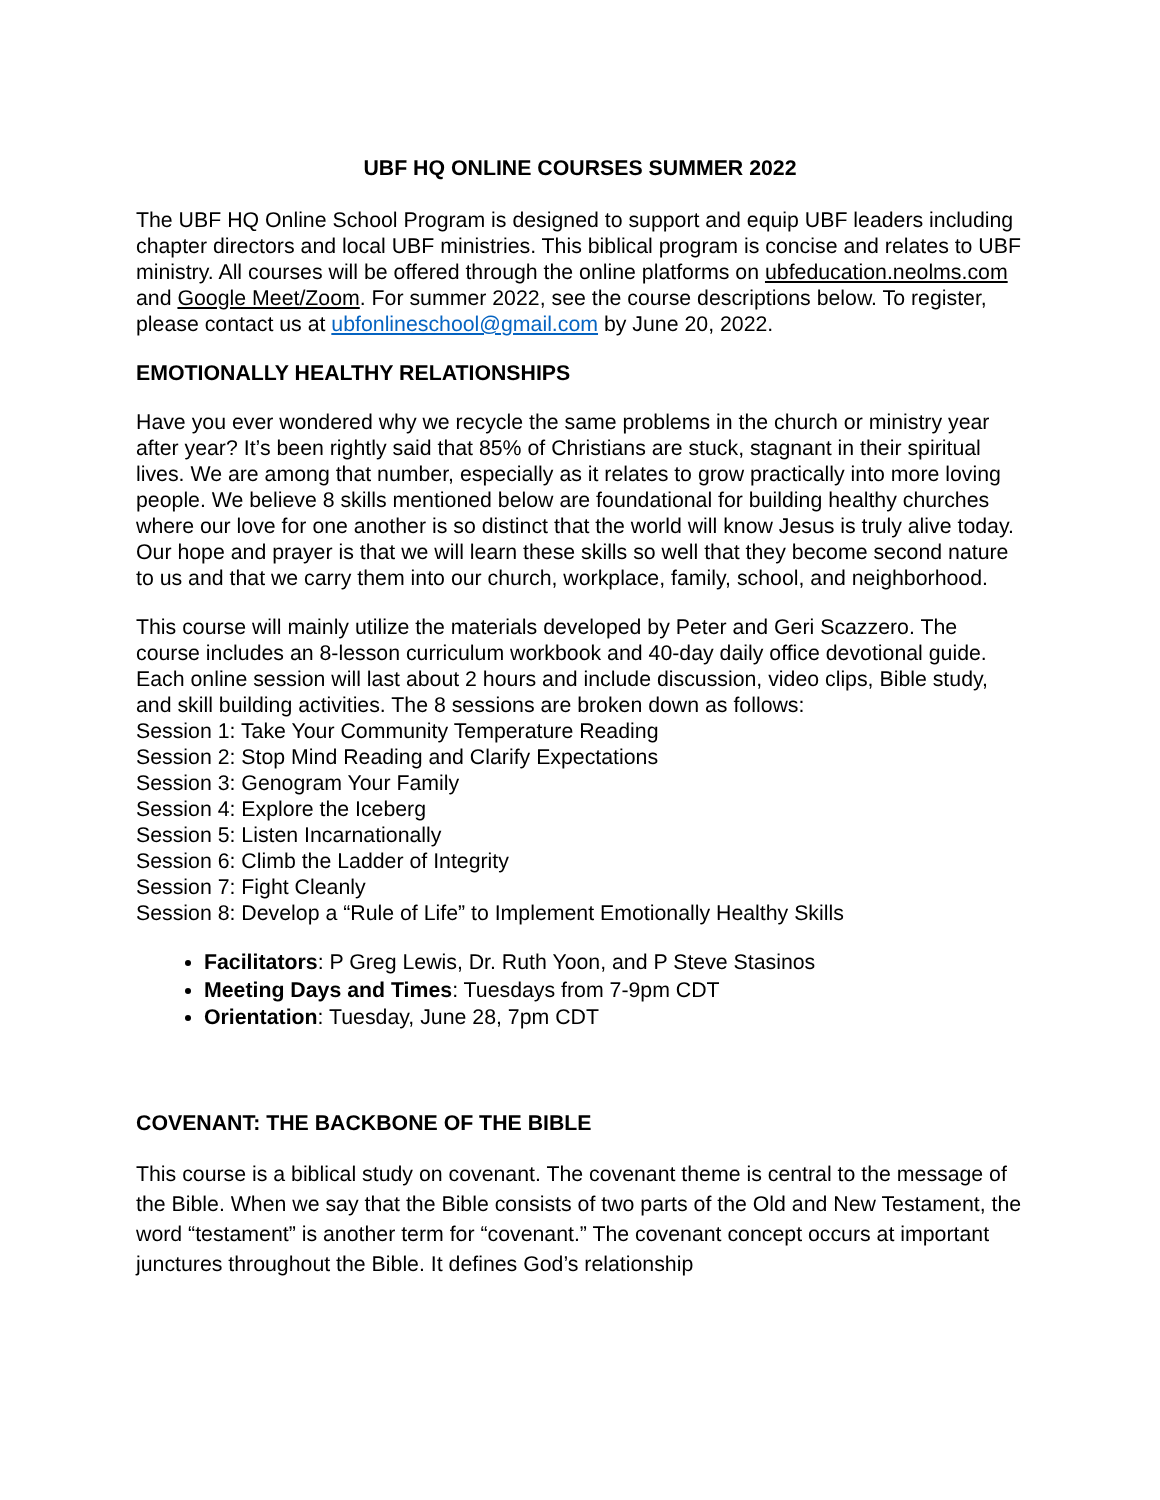UBF HQ ONLINE COURSES SUMMER 2022
The UBF HQ Online School Program is designed to support and equip UBF leaders including chapter directors and local UBF ministries. This biblical program is concise and relates to UBF ministry. All courses will be offered through the online platforms on ubfeducation.neolms.com and Google Meet/Zoom. For summer 2022, see the course descriptions below. To register, please contact us at ubfonlineschool@gmail.com by June 20, 2022.
EMOTIONALLY HEALTHY RELATIONSHIPS
Have you ever wondered why we recycle the same problems in the church or ministry year after year? It’s been rightly said that 85% of Christians are stuck, stagnant in their spiritual lives. We are among that number, especially as it relates to grow practically into more loving people. We believe 8 skills mentioned below are foundational for building healthy churches where our love for one another is so distinct that the world will know Jesus is truly alive today. Our hope and prayer is that we will learn these skills so well that they become second nature to us and that we carry them into our church, workplace, family, school, and neighborhood.
This course will mainly utilize the materials developed by Peter and Geri Scazzero. The course includes an 8-lesson curriculum workbook and 40-day daily office devotional guide. Each online session will last about 2 hours and include discussion, video clips, Bible study, and skill building activities. The 8 sessions are broken down as follows:
Session 1: Take Your Community Temperature Reading
Session 2: Stop Mind Reading and Clarify Expectations
Session 3: Genogram Your Family
Session 4: Explore the Iceberg
Session 5: Listen Incarnationally
Session 6: Climb the Ladder of Integrity
Session 7: Fight Cleanly
Session 8: Develop a “Rule of Life” to Implement Emotionally Healthy Skills
Facilitators: P Greg Lewis, Dr. Ruth Yoon, and P Steve Stasinos
Meeting Days and Times: Tuesdays from 7-9pm CDT
Orientation: Tuesday, June 28, 7pm CDT
COVENANT: THE BACKBONE OF THE BIBLE
This course is a biblical study on covenant. The covenant theme is central to the message of the Bible. When we say that the Bible consists of two parts of the Old and New Testament, the word “testament” is another term for “covenant.” The covenant concept occurs at important junctures throughout the Bible. It defines God’s relationship